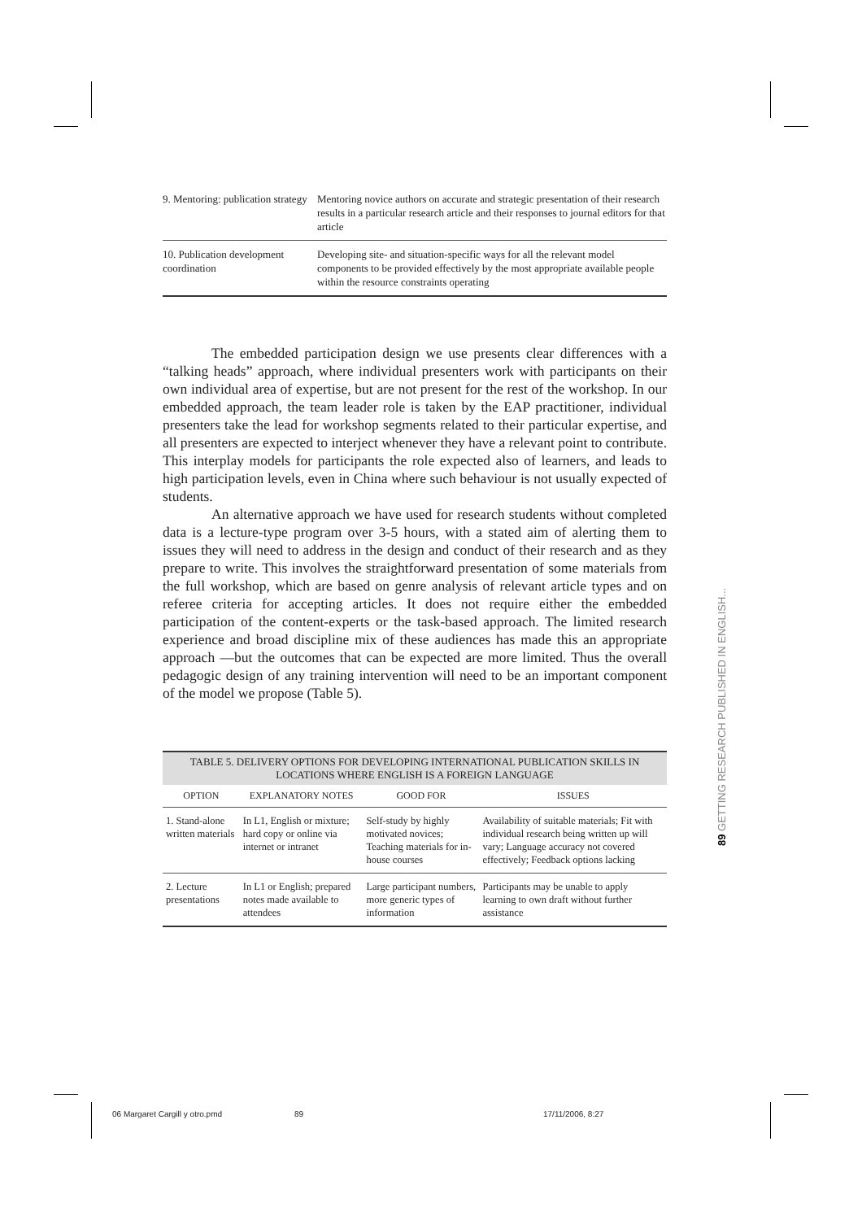| 9. Mentoring: publication strategy | Mentoring novice authors on accurate and strategic presentation of their research results in a particular research article and their responses to journal editors for that article |
| 10. Publication development coordination | Developing site- and situation-specific ways for all the relevant model components to be provided effectively by the most appropriate available people within the resource constraints operating |
The embedded participation design we use presents clear differences with a “talking heads” approach, where individual presenters work with participants on their own individual area of expertise, but are not present for the rest of the workshop. In our embedded approach, the team leader role is taken by the EAP practitioner, individual presenters take the lead for workshop segments related to their particular expertise, and all presenters are expected to interject whenever they have a relevant point to contribute. This interplay models for participants the role expected also of learners, and leads to high participation levels, even in China where such behaviour is not usually expected of students.
An alternative approach we have used for research students without completed data is a lecture-type program over 3-5 hours, with a stated aim of alerting them to issues they will need to address in the design and conduct of their research and as they prepare to write. This involves the straightforward presentation of some materials from the full workshop, which are based on genre analysis of relevant article types and on referee criteria for accepting articles. It does not require either the embedded participation of the content-experts or the task-based approach. The limited research experience and broad discipline mix of these audiences has made this an appropriate approach —but the outcomes that can be expected are more limited. Thus the overall pedagogic design of any training intervention will need to be an important component of the model we propose (Table 5).
TABLE 5. DELIVERY OPTIONS FOR DEVELOPING INTERNATIONAL PUBLICATION SKILLS IN LOCATIONS WHERE ENGLISH IS A FOREIGN LANGUAGE
| OPTION | EXPLANATORY NOTES | GOOD FOR | ISSUES |
| --- | --- | --- | --- |
| 1. Stand-alone written materials | In L1, English or mixture; hard copy or online via internet or intranet | Self-study by highly motivated novices; Teaching materials for in-house courses | Availability of suitable materials; Fit with individual research being written up will vary; Language accuracy not covered effectively; Feedback options lacking |
| 2. Lecture presentations | In L1 or English; prepared notes made available to attendees | Large participant numbers, more generic types of information | Participants may be unable to apply learning to own draft without further assistance |
89 GETTING RESEARCH PUBLISHED IN ENGLISH...
06 Margaret Cargill y otro.pmd 89 17/11/2006, 8:27